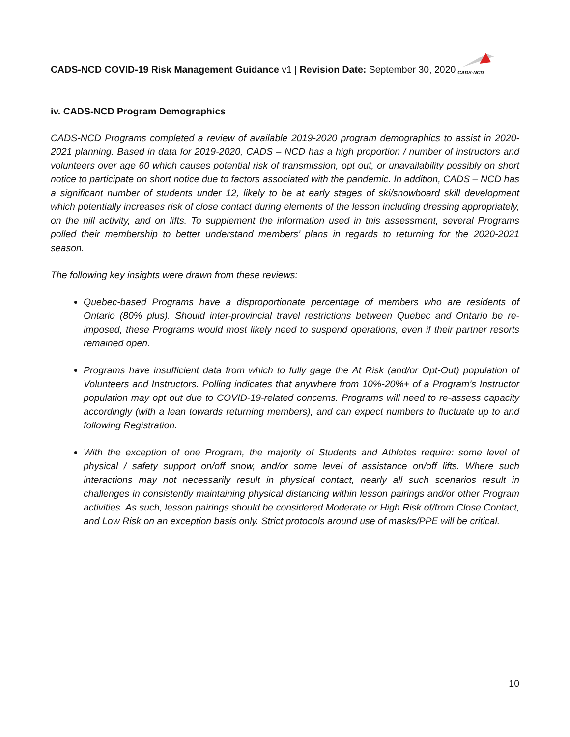CADS-NCD COVID-19 Risk Management Guidance v1 | Revision Date: September 30, 2020
CADS-NCD
iv. CADS-NCD Program Demographics
CADS-NCD Programs completed a review of available 2019-2020 program demographics to assist in 2020-2021 planning. Based in data for 2019-2020, CADS – NCD has a high proportion / number of instructors and volunteers over age 60 which causes potential risk of transmission, opt out, or unavailability possibly on short notice to participate on short notice due to factors associated with the pandemic. In addition, CADS – NCD has a significant number of students under 12, likely to be at early stages of ski/snowboard skill development which potentially increases risk of close contact during elements of the lesson including dressing appropriately, on the hill activity, and on lifts. To supplement the information used in this assessment, several Programs polled their membership to better understand members’ plans in regards to returning for the 2020-2021 season.
The following key insights were drawn from these reviews:
Quebec-based Programs have a disproportionate percentage of members who are residents of Ontario (80% plus). Should inter-provincial travel restrictions between Quebec and Ontario be re-imposed, these Programs would most likely need to suspend operations, even if their partner resorts remained open.
Programs have insufficient data from which to fully gage the At Risk (and/or Opt-Out) population of Volunteers and Instructors. Polling indicates that anywhere from 10%-20%+ of a Program’s Instructor population may opt out due to COVID-19-related concerns. Programs will need to re-assess capacity accordingly (with a lean towards returning members), and can expect numbers to fluctuate up to and following Registration.
With the exception of one Program, the majority of Students and Athletes require: some level of physical / safety support on/off snow, and/or some level of assistance on/off lifts. Where such interactions may not necessarily result in physical contact, nearly all such scenarios result in challenges in consistently maintaining physical distancing within lesson pairings and/or other Program activities. As such, lesson pairings should be considered Moderate or High Risk of/from Close Contact, and Low Risk on an exception basis only. Strict protocols around use of masks/PPE will be critical.
10